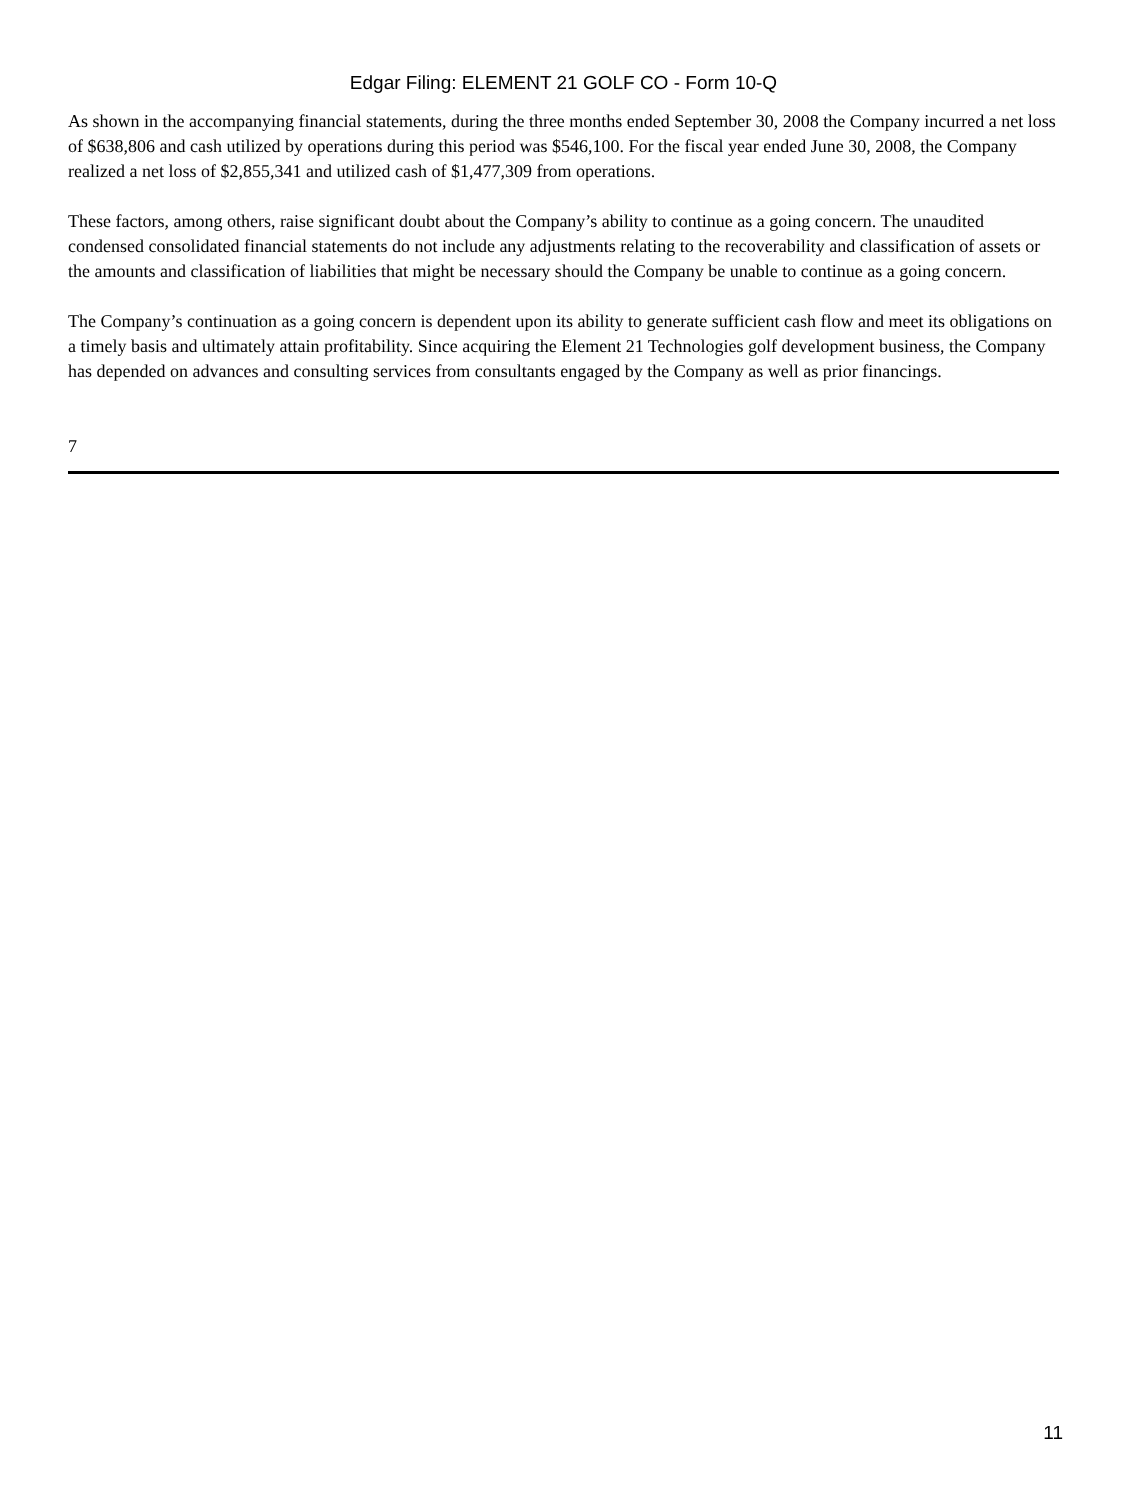Edgar Filing: ELEMENT 21 GOLF CO - Form 10-Q
As shown in the accompanying financial statements, during the three months ended September 30, 2008 the Company incurred a net loss of $638,806 and cash utilized by operations during this period was $546,100. For the fiscal year ended June 30, 2008, the Company realized a net loss of $2,855,341 and utilized cash of $1,477,309 from operations.
These factors, among others, raise significant doubt about the Company’s ability to continue as a going concern. The unaudited condensed consolidated financial statements do not include any adjustments relating to the recoverability and classification of assets or the amounts and classification of liabilities that might be necessary should the Company be unable to continue as a going concern.
The Company’s continuation as a going concern is dependent upon its ability to generate sufficient cash flow and meet its obligations on a timely basis and ultimately attain profitability. Since acquiring the Element 21 Technologies golf development business, the Company has depended on advances and consulting services from consultants engaged by the Company as well as prior financings.
7
11